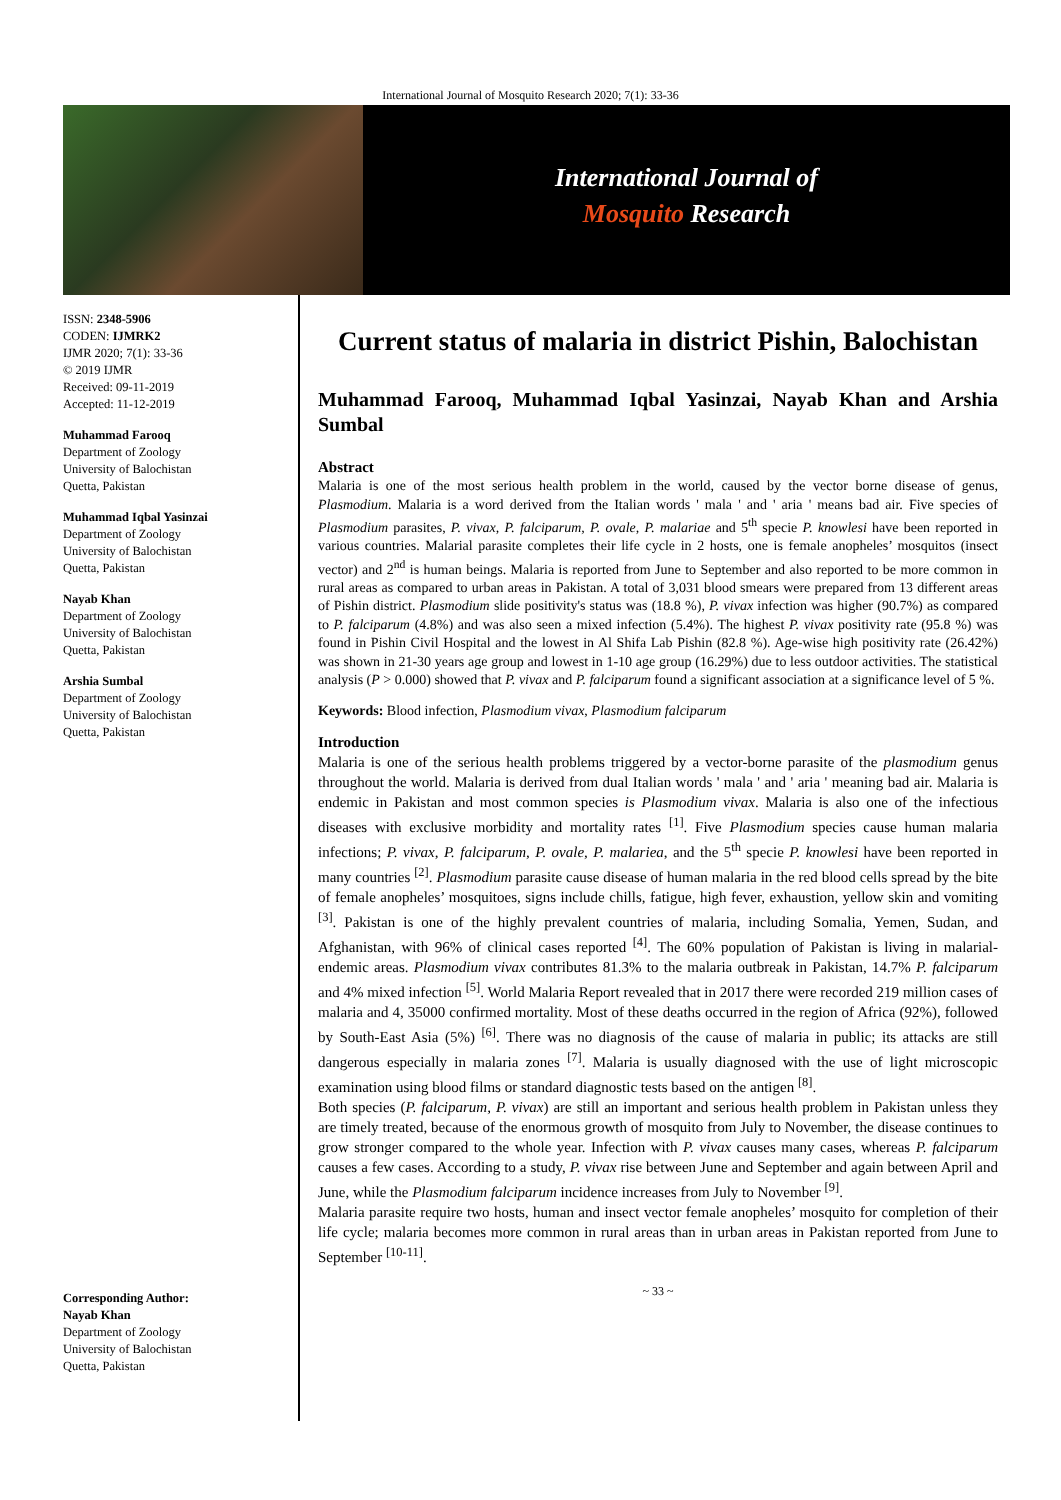International Journal of Mosquito Research 2020; 7(1): 33-36
International Journal of
Mosquito Research
ISSN: 2348-5906
CODEN: IJMRK2
IJMR 2020; 7(1): 33-36
© 2019 IJMR
Received: 09-11-2019
Accepted: 11-12-2019
Muhammad Farooq
Department of Zoology
University of Balochistan
Quetta, Pakistan
Muhammad Iqbal Yasinzai
Department of Zoology
University of Balochistan
Quetta, Pakistan
Nayab Khan
Department of Zoology
University of Balochistan
Quetta, Pakistan
Arshia Sumbal
Department of Zoology
University of Balochistan
Quetta, Pakistan
Corresponding Author:
Nayab Khan
Department of Zoology
University of Balochistan
Quetta, Pakistan
Current status of malaria in district Pishin, Balochistan
Muhammad Farooq, Muhammad Iqbal Yasinzai, Nayab Khan and Arshia Sumbal
Abstract
Malaria is one of the most serious health problem in the world, caused by the vector borne disease of genus, Plasmodium. Malaria is a word derived from the Italian words ' mala ' and ' aria ' means bad air. Five species of Plasmodium parasites, P. vivax, P. falciparum, P. ovale, P. malariae and 5<sup>th</sup> specie P. knowlesi have been reported in various countries. Malarial parasite completes their life cycle in 2 hosts, one is female anopheles’ mosquitos (insect vector) and 2<sup>nd</sup> is human beings. Malaria is reported from June to September and also reported to be more common in rural areas as compared to urban areas in Pakistan. A total of 3,031 blood smears were prepared from 13 different areas of Pishin district. Plasmodium slide positivity's status was (18.8 %), P. vivax infection was higher (90.7%) as compared to P. falciparum (4.8%) and was also seen a mixed infection (5.4%). The highest P. vivax positivity rate (95.8 %) was found in Pishin Civil Hospital and the lowest in Al Shifa Lab Pishin (82.8 %). Age-wise high positivity rate (26.42%) was shown in 21-30 years age group and lowest in 1-10 age group (16.29%) due to less outdoor activities. The statistical analysis (P > 0.000) showed that P. vivax and P. falciparum found a significant association at a significance level of 5 %.
Keywords: Blood infection, Plasmodium vivax, Plasmodium falciparum
Introduction
Malaria is one of the serious health problems triggered by a vector-borne parasite of the plasmodium genus throughout the world. Malaria is derived from dual Italian words ' mala ' and ' aria ' meaning bad air. Malaria is endemic in Pakistan and most common species is Plasmodium vivax. Malaria is also one of the infectious diseases with exclusive morbidity and mortality rates <sup>[1]</sup>. Five Plasmodium species cause human malaria infections; P. vivax, P. falciparum, P. ovale, P. malariea, and the 5<sup>th</sup> specie P. knowlesi have been reported in many countries <sup>[2]</sup>. Plasmodium parasite cause disease of human malaria in the red blood cells spread by the bite of female anopheles’ mosquitoes, signs include chills, fatigue, high fever, exhaustion, yellow skin and vomiting <sup>[3]</sup>. Pakistan is one of the highly prevalent countries of malaria, including Somalia, Yemen, Sudan, and Afghanistan, with 96% of clinical cases reported <sup>[4]</sup>. The 60% population of Pakistan is living in malarial-endemic areas. Plasmodium vivax contributes 81.3% to the malaria outbreak in Pakistan, 14.7% P. falciparum and 4% mixed infection <sup>[5]</sup>. World Malaria Report revealed that in 2017 there were recorded 219 million cases of malaria and 4, 35000 confirmed mortality. Most of these deaths occurred in the region of Africa (92%), followed by South-East Asia (5%) <sup>[6]</sup>. There was no diagnosis of the cause of malaria in public; its attacks are still dangerous especially in malaria zones <sup>[7]</sup>. Malaria is usually diagnosed with the use of light microscopic examination using blood films or standard diagnostic tests based on the antigen <sup>[8]</sup>.
Both species (P. falciparum, P. vivax) are still an important and serious health problem in Pakistan unless they are timely treated, because of the enormous growth of mosquito from July to November, the disease continues to grow stronger compared to the whole year. Infection with P. vivax causes many cases, whereas P. falciparum causes a few cases. According to a study, P. vivax rise between June and September and again between April and June, while the Plasmodium falciparum incidence increases from July to November <sup>[9]</sup>.
Malaria parasite require two hosts, human and insect vector female anopheles’ mosquito for completion of their life cycle; malaria becomes more common in rural areas than in urban areas in Pakistan reported from June to September <sup>[10-11]</sup>.
~ 33 ~